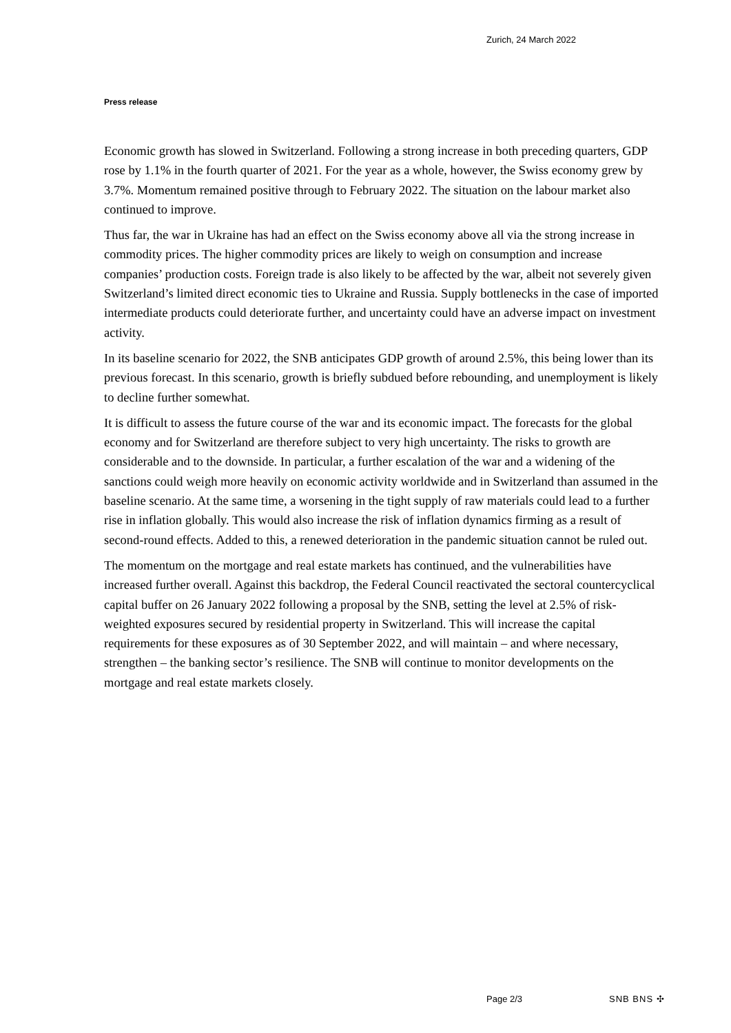Zurich, 24 March 2022
Press release
Economic growth has slowed in Switzerland. Following a strong increase in both preceding quarters, GDP rose by 1.1% in the fourth quarter of 2021. For the year as a whole, however, the Swiss economy grew by 3.7%. Momentum remained positive through to February 2022. The situation on the labour market also continued to improve.
Thus far, the war in Ukraine has had an effect on the Swiss economy above all via the strong increase in commodity prices. The higher commodity prices are likely to weigh on consumption and increase companies’ production costs. Foreign trade is also likely to be affected by the war, albeit not severely given Switzerland’s limited direct economic ties to Ukraine and Russia. Supply bottlenecks in the case of imported intermediate products could deteriorate further, and uncertainty could have an adverse impact on investment activity.
In its baseline scenario for 2022, the SNB anticipates GDP growth of around 2.5%, this being lower than its previous forecast. In this scenario, growth is briefly subdued before rebounding, and unemployment is likely to decline further somewhat.
It is difficult to assess the future course of the war and its economic impact. The forecasts for the global economy and for Switzerland are therefore subject to very high uncertainty. The risks to growth are considerable and to the downside. In particular, a further escalation of the war and a widening of the sanctions could weigh more heavily on economic activity worldwide and in Switzerland than assumed in the baseline scenario. At the same time, a worsening in the tight supply of raw materials could lead to a further rise in inflation globally. This would also increase the risk of inflation dynamics firming as a result of second-round effects. Added to this, a renewed deterioration in the pandemic situation cannot be ruled out.
The momentum on the mortgage and real estate markets has continued, and the vulnerabilities have increased further overall. Against this backdrop, the Federal Council reactivated the sectoral countercyclical capital buffer on 26 January 2022 following a proposal by the SNB, setting the level at 2.5% of risk-weighted exposures secured by residential property in Switzerland. This will increase the capital requirements for these exposures as of 30 September 2022, and will maintain – and where necessary, strengthen – the banking sector’s resilience. The SNB will continue to monitor developments on the mortgage and real estate markets closely.
Page 2/3 SNB BNS ✣